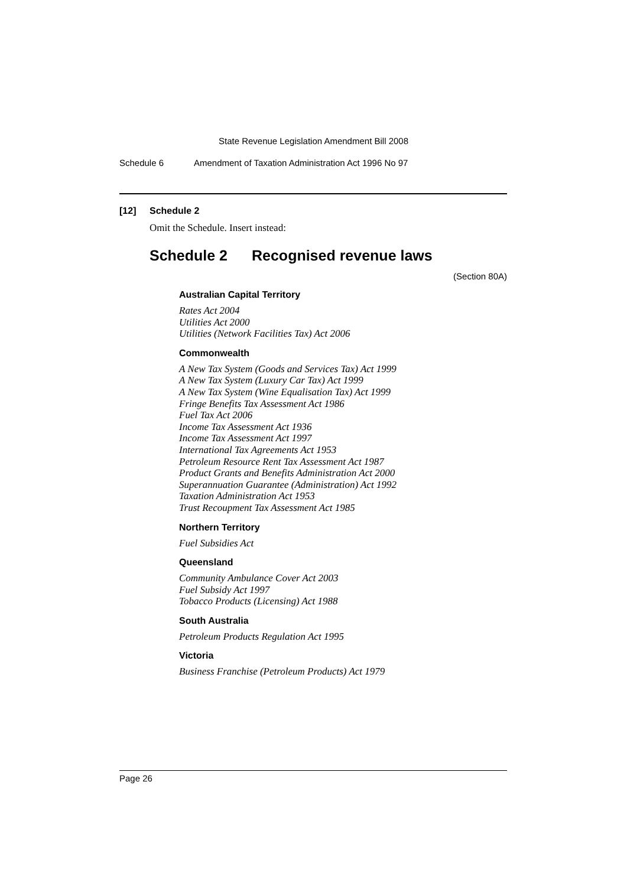State Revenue Legislation Amendment Bill 2008
Schedule 6 Amendment of Taxation Administration Act 1996 No 97
[12] Schedule 2
Omit the Schedule. Insert instead:
Schedule 2 Recognised revenue laws
(Section 80A)
Australian Capital Territory
Rates Act 2004
Utilities Act 2000
Utilities (Network Facilities Tax) Act 2006
Commonwealth
A New Tax System (Goods and Services Tax) Act 1999
A New Tax System (Luxury Car Tax) Act 1999
A New Tax System (Wine Equalisation Tax) Act 1999
Fringe Benefits Tax Assessment Act 1986
Fuel Tax Act 2006
Income Tax Assessment Act 1936
Income Tax Assessment Act 1997
International Tax Agreements Act 1953
Petroleum Resource Rent Tax Assessment Act 1987
Product Grants and Benefits Administration Act 2000
Superannuation Guarantee (Administration) Act 1992
Taxation Administration Act 1953
Trust Recoupment Tax Assessment Act 1985
Northern Territory
Fuel Subsidies Act
Queensland
Community Ambulance Cover Act 2003
Fuel Subsidy Act 1997
Tobacco Products (Licensing) Act 1988
South Australia
Petroleum Products Regulation Act 1995
Victoria
Business Franchise (Petroleum Products) Act 1979
Page 26